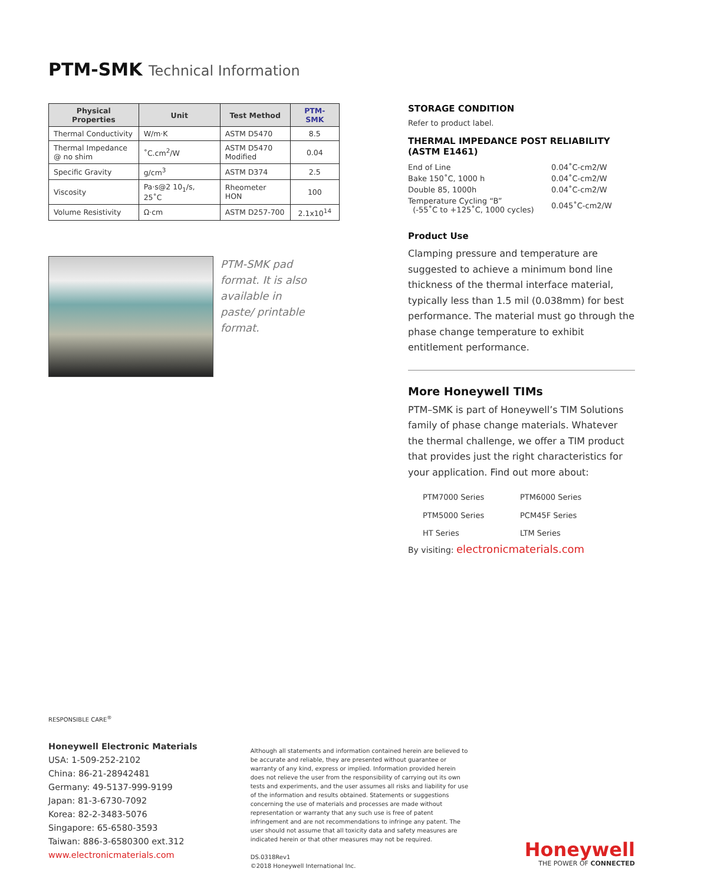PTM-SMK Technical Information
| Physical Properties | Unit | Test Method | PTM-SMK |
| --- | --- | --- | --- |
| Thermal Conductivity | W/m·K | ASTM D5470 | 8.5 |
| Thermal Impedance @ no shim | ˚C.cm<sup>2</sup>/W | ASTM D5470 Modified | 0.04 |
| Specific Gravity | g/cm<sup>3</sup> | ASTM D374 | 2.5 |
| Viscosity | Pa·s@2 10<sub>1</sub>/s, 25˚C | Rheometer HON | 100 |
| Volume Resistivity | Ω·cm | ASTM D257-700 | 2.1x10<sup>14</sup> |
PTM-SMK pad format. It is also available in paste/ printable format.
STORAGE CONDITION
Refer to product label.
THERMAL IMPEDANCE POST RELIABILITY (ASTM E1461)
| End of Line | 0.04˚C-cm2/W |
| Bake 150˚C, 1000 h | 0.04˚C-cm2/W |
| Double 85, 1000h | 0.04˚C-cm2/W |
| Temperature Cycling “B” (-55˚C to +125˚C, 1000 cycles) | 0.045˚C-cm2/W |
Product Use
Clamping pressure and temperature are suggested to achieve a minimum bond line thickness of the thermal interface material, typically less than 1.5 mil (0.038mm) for best performance. The material must go through the phase change temperature to exhibit entitlement performance.
More Honeywell TIMs
PTM–SMK is part of Honeywell’s TIM Solutions family of phase change materials. Whatever the thermal challenge, we offer a TIM product that provides just the right characteristics for your application. Find out more about:
| PTM7000 Series | PTM6000 Series |
| PTM5000 Series | PCM45F Series |
| HT Series | LTM Series |
By visiting: electronicmaterials.com
RESPONSIBLE CARE<sup>®</sup>
Honeywell Electronic Materials
USA: 1-509-252-2102
China: 86-21-28942481
Germany: 49-5137-999-9199
Japan: 81-3-6730-7092
Korea: 82-2-3483-5076
Singapore: 65-6580-3593
Taiwan: 886-3-6580300 ext.312
www.electronicmaterials.com
Although all statements and information contained herein are believed to be accurate and reliable, they are presented without guarantee or warranty of any kind, express or implied. Information provided herein does not relieve the user from the responsibility of carrying out its own tests and experiments, and the user assumes all risks and liability for use of the information and results obtained. Statements or suggestions concerning the use of materials and processes are made without representation or warranty that any such use is free of patent infringement and are not recommendations to infringe any patent. The user should not assume that all toxicity data and safety measures are indicated herein or that other measures may not be required.
DS.0318Rev1
©2018 Honeywell International Inc.
Honeywell
THE POWER OF CONNECTED